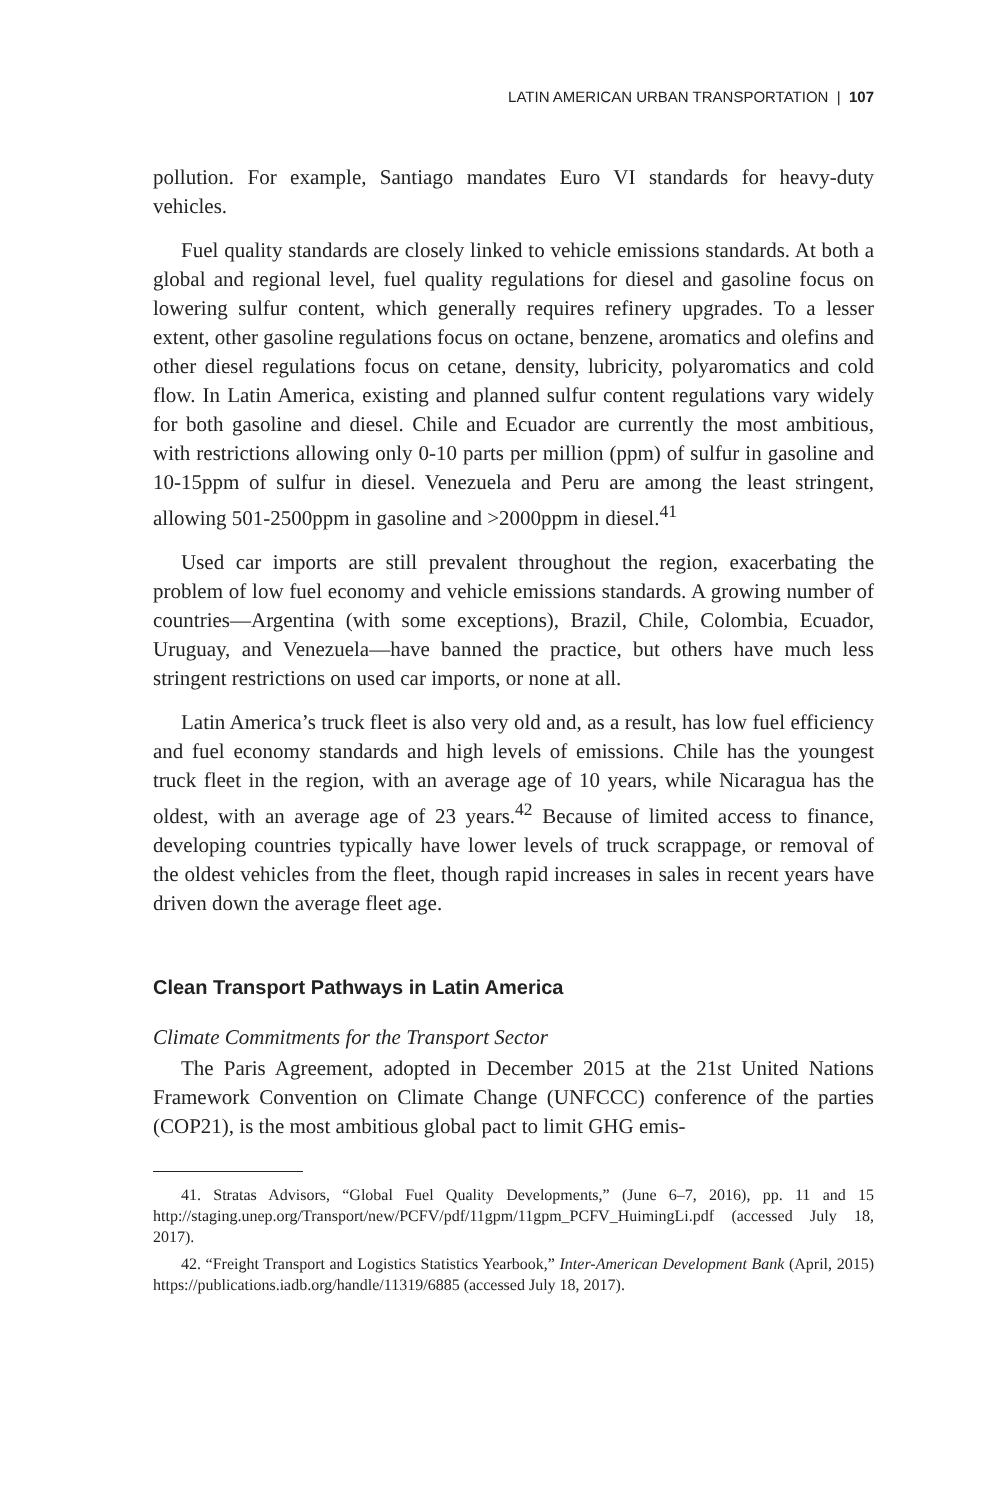LATIN AMERICAN URBAN TRANSPORTATION | 107
pollution. For example, Santiago mandates Euro VI standards for heavy-duty vehicles.
Fuel quality standards are closely linked to vehicle emissions standards. At both a global and regional level, fuel quality regulations for diesel and gasoline focus on lowering sulfur content, which generally requires refinery upgrades. To a lesser extent, other gasoline regulations focus on octane, benzene, aromatics and olefins and other diesel regulations focus on cetane, density, lubricity, polyaromatics and cold flow. In Latin America, existing and planned sulfur content regulations vary widely for both gasoline and diesel. Chile and Ecuador are currently the most ambitious, with restrictions allowing only 0-10 parts per million (ppm) of sulfur in gasoline and 10-15ppm of sulfur in diesel. Venezuela and Peru are among the least stringent, allowing 501-2500ppm in gasoline and >2000ppm in diesel.<sup>41</sup>
Used car imports are still prevalent throughout the region, exacerbating the problem of low fuel economy and vehicle emissions standards. A growing number of countries—Argentina (with some exceptions), Brazil, Chile, Colombia, Ecuador, Uruguay, and Venezuela—have banned the practice, but others have much less stringent restrictions on used car imports, or none at all.
Latin America’s truck fleet is also very old and, as a result, has low fuel efficiency and fuel economy standards and high levels of emissions. Chile has the youngest truck fleet in the region, with an average age of 10 years, while Nicaragua has the oldest, with an average age of 23 years.<sup>42</sup> Because of limited access to finance, developing countries typically have lower levels of truck scrappage, or removal of the oldest vehicles from the fleet, though rapid increases in sales in recent years have driven down the average fleet age.
Clean Transport Pathways in Latin America
Climate Commitments for the Transport Sector
The Paris Agreement, adopted in December 2015 at the 21st United Nations Framework Convention on Climate Change (UNFCCC) conference of the parties (COP21), is the most ambitious global pact to limit GHG emis-
41. Stratas Advisors, “Global Fuel Quality Developments,” (June 6–7, 2016), pp. 11 and 15 http://staging.unep.org/Transport/new/PCFV/pdf/11gpm/11gpm_PCFV_HuimingLi.pdf (accessed July 18, 2017).
42. “Freight Transport and Logistics Statistics Yearbook,” Inter-American Development Bank (April, 2015) https://publications.iadb.org/handle/11319/6885 (accessed July 18, 2017).